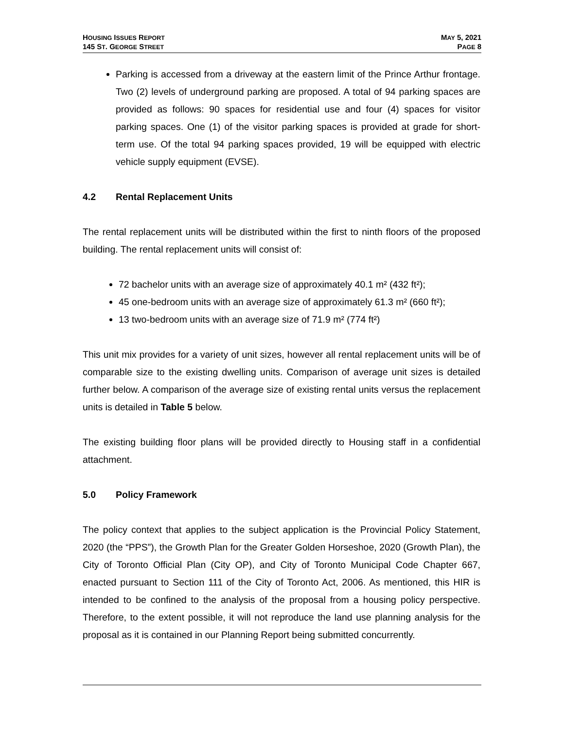HOUSING ISSUES REPORT
145 ST. GEORGE STREET
MAY 5, 2021
PAGE 8
Parking is accessed from a driveway at the eastern limit of the Prince Arthur frontage. Two (2) levels of underground parking are proposed. A total of 94 parking spaces are provided as follows: 90 spaces for residential use and four (4) spaces for visitor parking spaces. One (1) of the visitor parking spaces is provided at grade for short-term use. Of the total 94 parking spaces provided, 19 will be equipped with electric vehicle supply equipment (EVSE).
4.2 Rental Replacement Units
The rental replacement units will be distributed within the first to ninth floors of the proposed building. The rental replacement units will consist of:
72 bachelor units with an average size of approximately 40.1 m² (432 ft²);
45 one-bedroom units with an average size of approximately 61.3 m² (660 ft²);
13 two-bedroom units with an average size of 71.9 m² (774 ft²)
This unit mix provides for a variety of unit sizes, however all rental replacement units will be of comparable size to the existing dwelling units. Comparison of average unit sizes is detailed further below. A comparison of the average size of existing rental units versus the replacement units is detailed in Table 5 below.
The existing building floor plans will be provided directly to Housing staff in a confidential attachment.
5.0 Policy Framework
The policy context that applies to the subject application is the Provincial Policy Statement, 2020 (the “PPS”), the Growth Plan for the Greater Golden Horseshoe, 2020 (Growth Plan), the City of Toronto Official Plan (City OP), and City of Toronto Municipal Code Chapter 667, enacted pursuant to Section 111 of the City of Toronto Act, 2006. As mentioned, this HIR is intended to be confined to the analysis of the proposal from a housing policy perspective. Therefore, to the extent possible, it will not reproduce the land use planning analysis for the proposal as it is contained in our Planning Report being submitted concurrently.